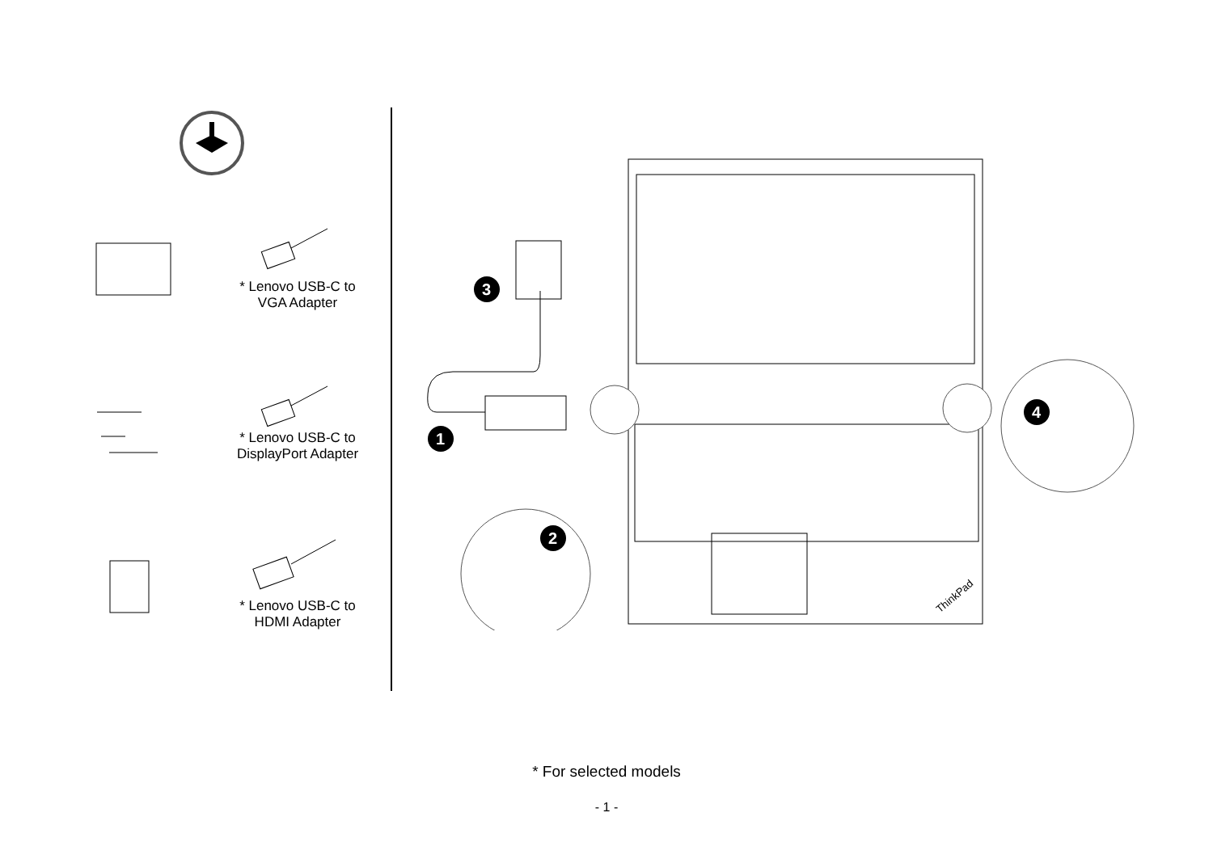* Lenovo USB-C to
VGA Adapter
* Lenovo USB-C to
DisplayPort Adapter
* Lenovo USB-C to
HDMI Adapter
3
1
2
4
ThinkPad
* For selected models
- 1 -